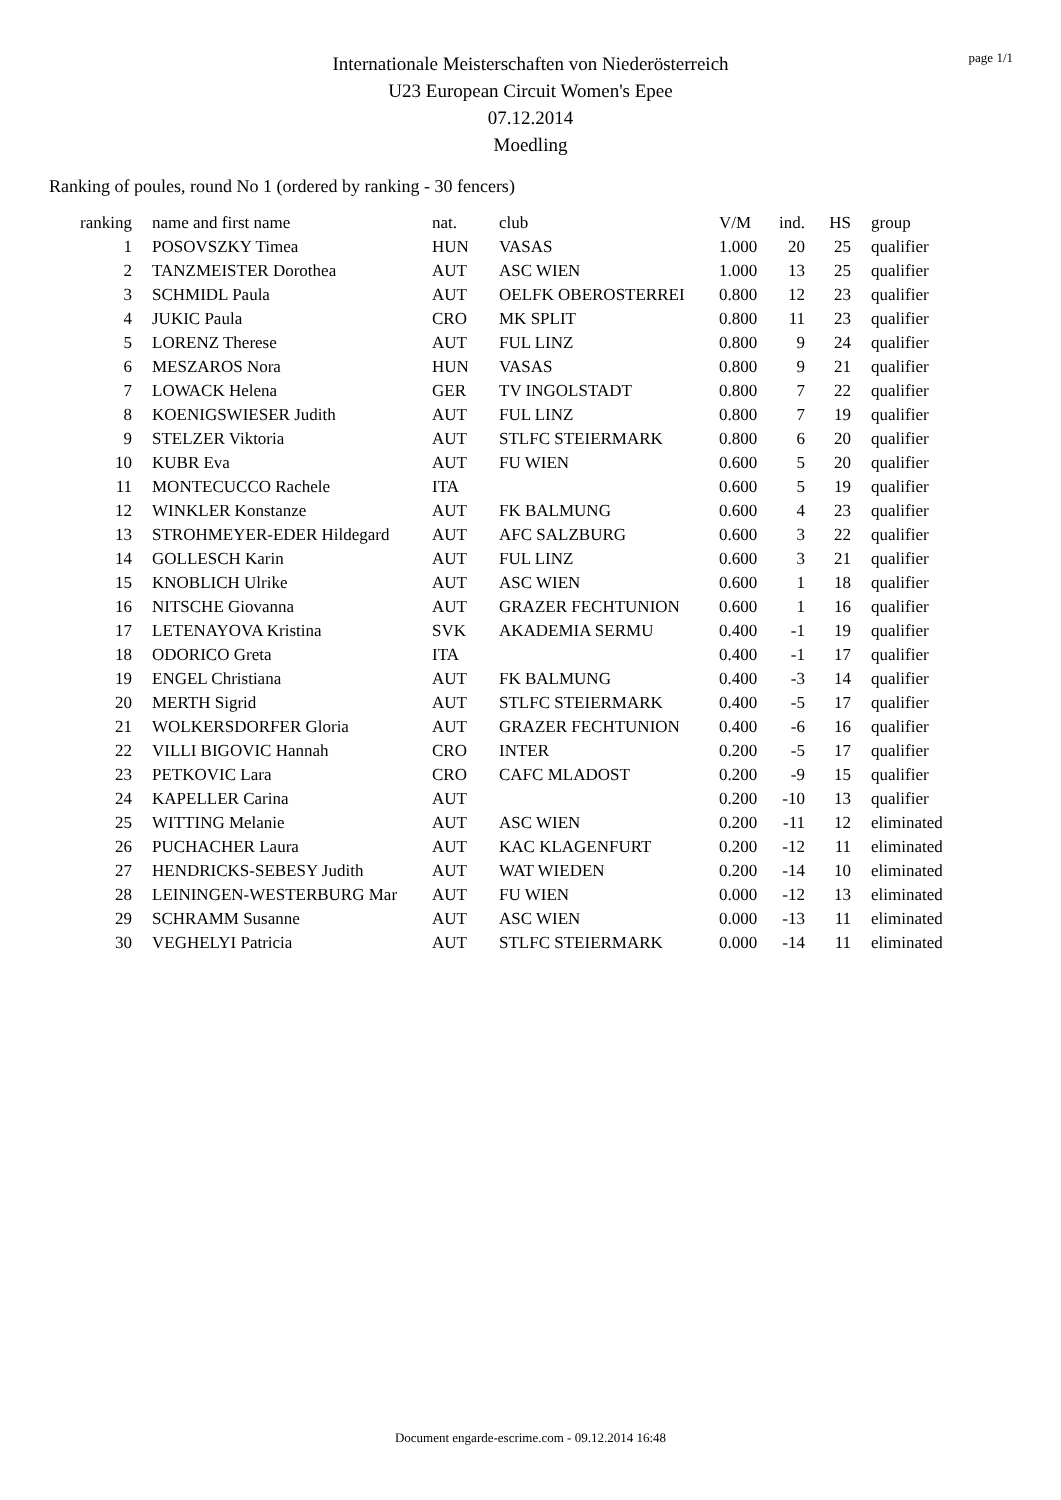page 1/1
Internationale Meisterschaften von Niederösterreich
U23 European Circuit Women's Epee
07.12.2014
Moedling
Ranking of poules, round No 1 (ordered by ranking - 30 fencers)
| ranking | | name and first name | nat. | club | V/M | ind. | HS | group |
| --- | --- | --- | --- | --- | --- | --- | --- | --- |
| 1 | | POSOVSZKY Timea | HUN | VASAS | 1.000 | 20 | 25 | qualifier |
| 2 | | TANZMEISTER Dorothea | AUT | ASC WIEN | 1.000 | 13 | 25 | qualifier |
| 3 | | SCHMIDL Paula | AUT | OELFK OBEROSTERREI | 0.800 | 12 | 23 | qualifier |
| 4 | | JUKIC Paula | CRO | MK SPLIT | 0.800 | 11 | 23 | qualifier |
| 5 | | LORENZ Therese | AUT | FUL LINZ | 0.800 | 9 | 24 | qualifier |
| 6 | | MESZAROS Nora | HUN | VASAS | 0.800 | 9 | 21 | qualifier |
| 7 | | LOWACK Helena | GER | TV INGOLSTADT | 0.800 | 7 | 22 | qualifier |
| 8 | | KOENIGSWIESER Judith | AUT | FUL LINZ | 0.800 | 7 | 19 | qualifier |
| 9 | | STELZER Viktoria | AUT | STLFC STEIERMARK | 0.800 | 6 | 20 | qualifier |
| 10 | | KUBR Eva | AUT | FU WIEN | 0.600 | 5 | 20 | qualifier |
| 11 | | MONTECUCCO Rachele | ITA | | 0.600 | 5 | 19 | qualifier |
| 12 | | WINKLER Konstanze | AUT | FK BALMUNG | 0.600 | 4 | 23 | qualifier |
| 13 | | STROHMEYER-EDER Hildegard | AUT | AFC SALZBURG | 0.600 | 3 | 22 | qualifier |
| 14 | | GOLLESCH Karin | AUT | FUL LINZ | 0.600 | 3 | 21 | qualifier |
| 15 | | KNOBLICH Ulrike | AUT | ASC WIEN | 0.600 | 1 | 18 | qualifier |
| 16 | | NITSCHE Giovanna | AUT | GRAZER FECHTUNION | 0.600 | 1 | 16 | qualifier |
| 17 | | LETENAYOVA Kristina | SVK | AKADEMIA SERMU | 0.400 | -1 | 19 | qualifier |
| 18 | | ODORICO Greta | ITA | | 0.400 | -1 | 17 | qualifier |
| 19 | | ENGEL Christiana | AUT | FK BALMUNG | 0.400 | -3 | 14 | qualifier |
| 20 | | MERTH Sigrid | AUT | STLFC STEIERMARK | 0.400 | -5 | 17 | qualifier |
| 21 | | WOLKERSDORFER Gloria | AUT | GRAZER FECHTUNION | 0.400 | -6 | 16 | qualifier |
| 22 | | VILLI BIGOVIC Hannah | CRO | INTER | 0.200 | -5 | 17 | qualifier |
| 23 | | PETKOVIC Lara | CRO | CAFC MLADOST | 0.200 | -9 | 15 | qualifier |
| 24 | | KAPELLER Carina | AUT | | 0.200 | -10 | 13 | qualifier |
| 25 | | WITTING Melanie | AUT | ASC WIEN | 0.200 | -11 | 12 | eliminated |
| 26 | | PUCHACHER Laura | AUT | KAC KLAGENFURT | 0.200 | -12 | 11 | eliminated |
| 27 | | HENDRICKS-SEBESY Judith | AUT | WAT WIEDEN | 0.200 | -14 | 10 | eliminated |
| 28 | | LEININGEN-WESTERBURG Mar | AUT | FU WIEN | 0.000 | -12 | 13 | eliminated |
| 29 | | SCHRAMM Susanne | AUT | ASC WIEN | 0.000 | -13 | 11 | eliminated |
| 30 | | VEGHELYI Patricia | AUT | STLFC STEIERMARK | 0.000 | -14 | 11 | eliminated |
Document engarde-escrime.com - 09.12.2014 16:48